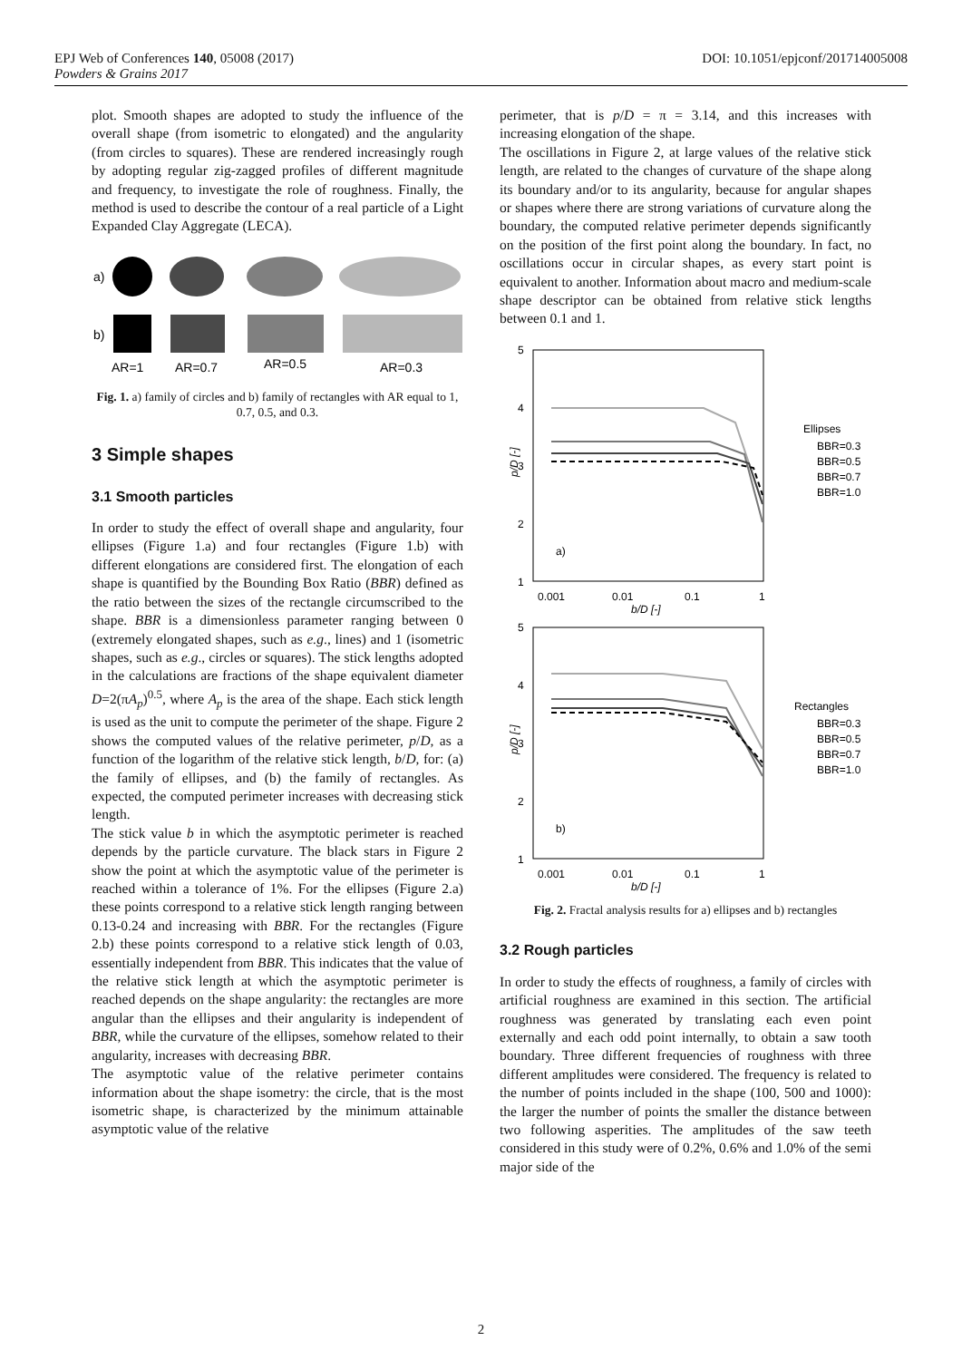EPJ Web of Conferences 140, 05008 (2017) DOI: 10.1051/epjconf/201714005008
Powders & Grains 2017
plot. Smooth shapes are adopted to study the influence of the overall shape (from isometric to elongated) and the angularity (from circles to squares). These are rendered increasingly rough by adopting regular zig-zagged profiles of different magnitude and frequency, to investigate the role of roughness. Finally, the method is used to describe the contour of a real particle of a Light Expanded Clay Aggregate (LECA).
a)
b)
AR=1
AR=0.7
AR=0.5
AR=0.3
Fig. 1. a) family of circles and b) family of rectangles with AR equal to 1, 0.7, 0.5, and 0.3.
3 Simple shapes
3.1 Smooth particles
In order to study the effect of overall shape and angularity, four ellipses (Figure 1.a) and four rectangles (Figure 1.b) with different elongations are considered first. The elongation of each shape is quantified by the Bounding Box Ratio (BBR) defined as the ratio between the sizes of the rectangle circumscribed to the shape. BBR is a dimensionless parameter ranging between 0 (extremely elongated shapes, such as e.g., lines) and 1 (isometric shapes, such as e.g., circles or squares). The stick lengths adopted in the calculations are fractions of the shape equivalent diameter D=2(πA<sub>p</sub>)<sup>0.5</sup>, where A<sub>p</sub> is the area of the shape. Each stick length is used as the unit to compute the perimeter of the shape. Figure 2 shows the computed values of the relative perimeter, p/D, as a function of the logarithm of the relative stick length, b/D, for: (a) the family of ellipses, and (b) the family of rectangles. As expected, the computed perimeter increases with decreasing stick length.
The stick value b in which the asymptotic perimeter is reached depends by the particle curvature. The black stars in Figure 2 show the point at which the asymptotic value of the perimeter is reached within a tolerance of 1%. For the ellipses (Figure 2.a) these points correspond to a relative stick length ranging between 0.13-0.24 and increasing with BBR. For the rectangles (Figure 2.b) these points correspond to a relative stick length of 0.03, essentially independent from BBR. This indicates that the value of the relative stick length at which the asymptotic perimeter is reached depends on the shape angularity: the rectangles are more angular than the ellipses and their angularity is independent of BBR, while the curvature of the ellipses, somehow related to their angularity, increases with decreasing BBR.
The asymptotic value of the relative perimeter contains information about the shape isometry: the circle, that is the most isometric shape, is characterized by the minimum attainable asymptotic value of the relative
perimeter, that is p/D = π = 3.14, and this increases with increasing elongation of the shape.
The oscillations in Figure 2, at large values of the relative stick length, are related to the changes of curvature of the shape along its boundary and/or to its angularity, because for angular shapes or shapes where there are strong variations of curvature along the boundary, the computed relative perimeter depends significantly on the position of the first point along the boundary. In fact, no oscillations occur in circular shapes, as every start point is equivalent to another. Information about macro and medium-scale shape descriptor can be obtained from relative stick lengths between 0.1 and 1.
5
4
3
2
1
0.001
0.01
0.1
1
b/D [-]
p/D [-]
a)
Ellipses
BBR=0.3
BBR=0.5
BBR=0.7
BBR=1.0
5
4
3
2
1
0.001
0.01
0.1
1
b/D [-]
p/D [-]
b)
Rectangles
BBR=0.3
BBR=0.5
BBR=0.7
BBR=1.0
Fig. 2. Fractal analysis results for a) ellipses and b) rectangles
3.2 Rough particles
In order to study the effects of roughness, a family of circles with artificial roughness are examined in this section. The artificial roughness was generated by translating each even point externally and each odd point internally, to obtain a saw tooth boundary. Three different frequencies of roughness with three different amplitudes were considered. The frequency is related to the number of points included in the shape (100, 500 and 1000): the larger the number of points the smaller the distance between two following asperities. The amplitudes of the saw teeth considered in this study were of 0.2%, 0.6% and 1.0% of the semi major side of the
2